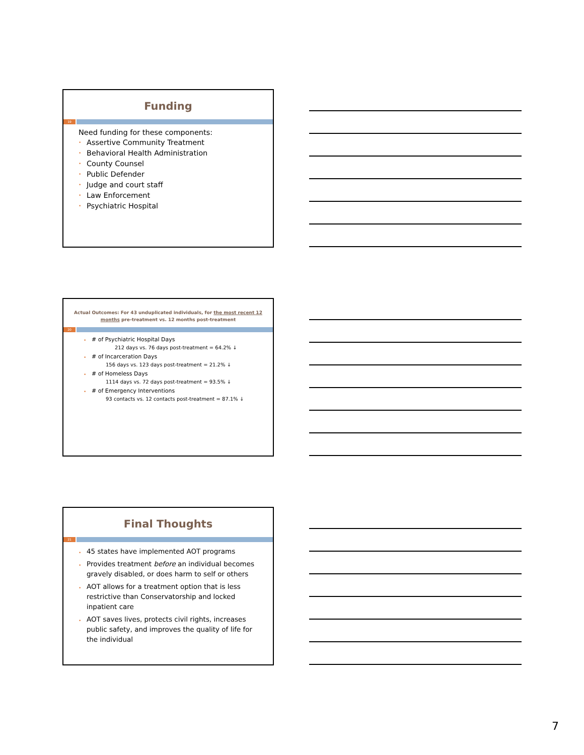Funding
19
Need funding for these components:
Assertive Community Treatment
Behavioral Health Administration
County Counsel
Public Defender
Judge and court staff
Law Enforcement
Psychiatric Hospital
Actual Outcomes: For 43 unduplicated individuals, for the most recent 12 months pre-treatment vs. 12 months post-treatment
20
# of Psychiatric Hospital Days
212 days vs. 76 days post-treatment = 64.2% ↓
# of Incarceration Days
156 days vs. 123 days post-treatment = 21.2% ↓
# of Homeless Days
1114 days vs. 72 days post-treatment = 93.5% ↓
# of Emergency Interventions
93 contacts vs. 12 contacts post-treatment = 87.1% ↓
Final Thoughts
21
45 states have implemented AOT programs
Provides treatment before an individual becomes gravely disabled, or does harm to self or others
AOT allows for a treatment option that is less restrictive than Conservatorship and locked inpatient care
AOT saves lives, protects civil rights, increases public safety, and improves the quality of life for the individual
7